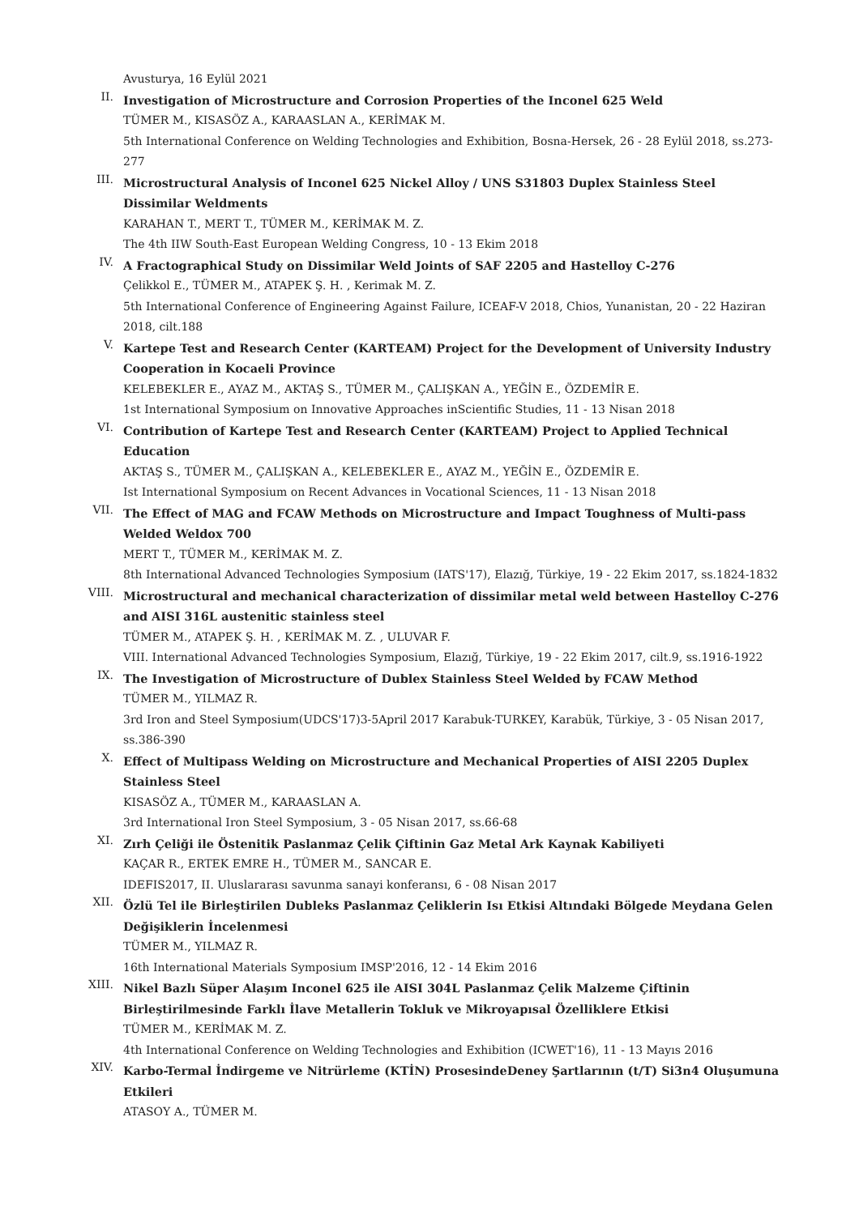Avusturya, 16 Eylül 2021
II.
Investigation of Microstructure and Corrosion Properties of the Inconel 625 Weld
TÜMER M., KISASÖZ A., KARAASLAN A., KERİMAK M.
5th International Conference on Welding Technologies and Exhibition, Bosna-Hersek, 26 - 28 Eylül 2018, ss.273-277
III.
Microstructural Analysis of Inconel 625 Nickel Alloy / UNS S31803 Duplex Stainless Steel Dissimilar Weldments
KARAHAN T., MERT T., TÜMER M., KERİMAK M. Z.
The 4th IIW South-East European Welding Congress, 10 - 13 Ekim 2018
IV.
A Fractographical Study on Dissimilar Weld Joints of SAF 2205 and Hastelloy C-276
Çelikkol E., TÜMER M., ATAPEK Ş. H. , Kerimak M. Z.
5th International Conference of Engineering Against Failure, ICEAF-V 2018, Chios, Yunanistan, 20 - 22 Haziran 2018, cilt.188
V.
Kartepe Test and Research Center (KARTEAM) Project for the Development of University Industry Cooperation in Kocaeli Province
KELEBEKLER E., AYAZ M., AKTAŞ S., TÜMER M., ÇALIŞKAN A., YEĞİN E., ÖZDEMİR E.
1st International Symposium on Innovative Approaches inScientific Studies, 11 - 13 Nisan 2018
VI.
Contribution of Kartepe Test and Research Center (KARTEAM) Project to Applied Technical Education
AKTAŞ S., TÜMER M., ÇALIŞKAN A., KELEBEKLER E., AYAZ M., YEĞİN E., ÖZDEMİR E.
Ist International Symposium on Recent Advances in Vocational Sciences, 11 - 13 Nisan 2018
VII.
The Effect of MAG and FCAW Methods on Microstructure and Impact Toughness of Multi-pass Welded Weldox 700
MERT T., TÜMER M., KERİMAK M. Z.
8th International Advanced Technologies Symposium (IATS'17), Elazığ, Türkiye, 19 - 22 Ekim 2017, ss.1824-1832
VIII.
Microstructural and mechanical characterization of dissimilar metal weld between Hastelloy C-276 and AISI 316L austenitic stainless steel
TÜMER M., ATAPEK Ş. H. , KERİMAK M. Z. , ULUVAR F.
VIII. International Advanced Technologies Symposium, Elazığ, Türkiye, 19 - 22 Ekim 2017, cilt.9, ss.1916-1922
IX.
The Investigation of Microstructure of Dublex Stainless Steel Welded by FCAW Method
TÜMER M., YILMAZ R.
3rd Iron and Steel Symposium(UDCS'17)3-5April 2017 Karabuk-TURKEY, Karabük, Türkiye, 3 - 05 Nisan 2017, ss.386-390
X.
Effect of Multipass Welding on Microstructure and Mechanical Properties of AISI 2205 Duplex Stainless Steel
KISASÖZ A., TÜMER M., KARAASLAN A.
3rd International Iron Steel Symposium, 3 - 05 Nisan 2017, ss.66-68
XI.
Zırh Çeliği ile Östenitik Paslanmaz Çelik Çiftinin Gaz Metal Ark Kaynak Kabiliyeti
KAÇAR R., ERTEK EMRE H., TÜMER M., SANCAR E.
IDEFIS2017, II. Uluslararası savunma sanayi konferansı, 6 - 08 Nisan 2017
XII.
Özlü Tel ile Birleştirilen Dubleks Paslanmaz Çeliklerin Isı Etkisi Altındaki Bölgede Meydana Gelen Değişiklerin İncelenmesi
TÜMER M., YILMAZ R.
16th International Materials Symposium IMSP'2016, 12 - 14 Ekim 2016
XIII.
Nikel Bazlı Süper Alaşım Inconel 625 ile AISI 304L Paslanmaz Çelik Malzeme Çiftinin Birleştirilmesinde Farklı İlave Metallerin Tokluk ve Mikroyapısal Özelliklere Etkisi
TÜMER M., KERİMAK M. Z.
4th International Conference on Welding Technologies and Exhibition (ICWET'16), 11 - 13 Mayıs 2016
XIV.
Karbo-Termal İndirgeme ve Nitrürleme (KTİN) ProsesindeDeney Şartlarının (t/T) Si3n4 Oluşumuna Etkileri
ATASOY A., TÜMER M.